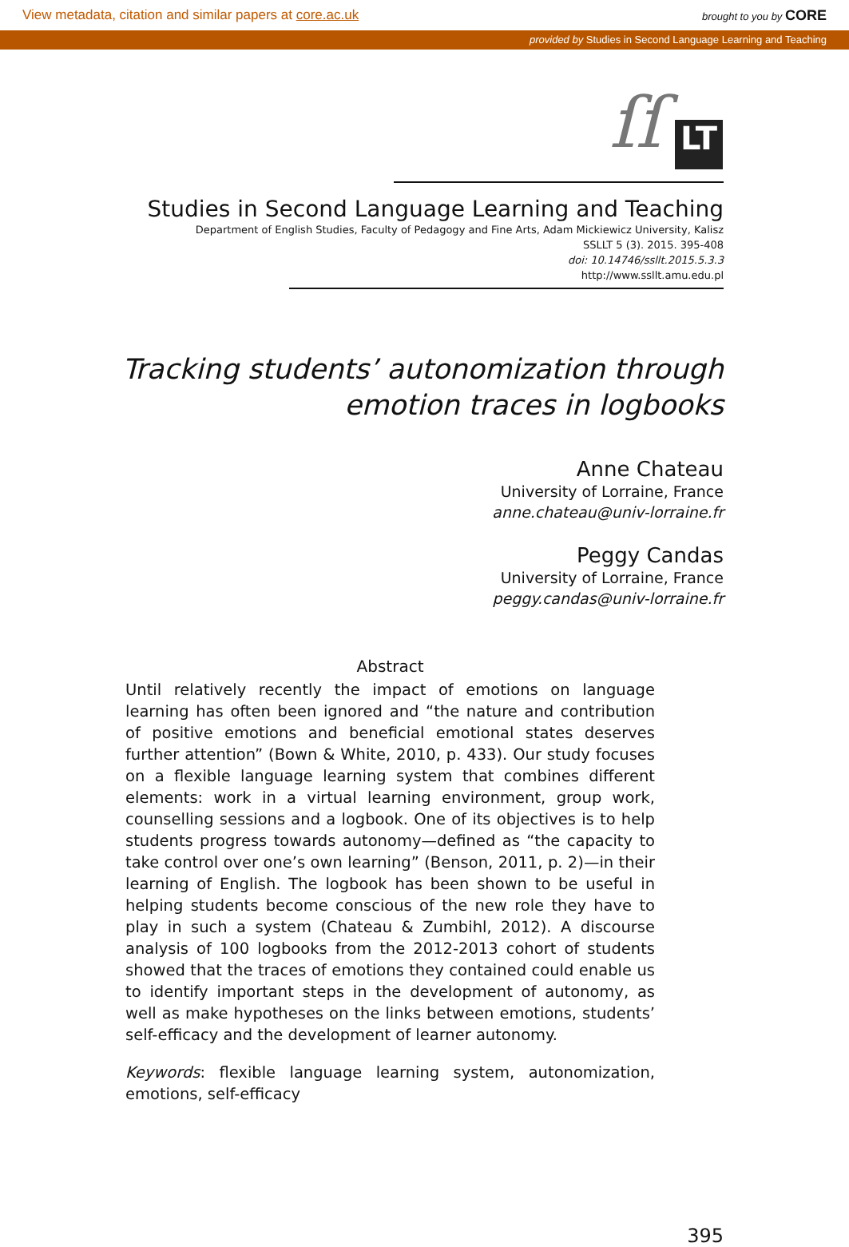View metadata, citation and similar papers at core.ac.uk brought to you by CORE
provided by Studies in Second Language Learning and Teaching
ſſ LT
Studies in Second Language Learning and Teaching
Department of English Studies, Faculty of Pedagogy and Fine Arts, Adam Mickiewicz University, Kalisz
SSLLT 5 (3). 2015. 395-408
doi: 10.14746/ssllt.2015.5.3.3
http://www.ssllt.amu.edu.pl
Tracking students’ autonomization through
emotion traces in logbooks
Anne Chateau
University of Lorraine, France
anne.chateau@univ-lorraine.fr
Peggy Candas
University of Lorraine, France
peggy.candas@univ-lorraine.fr
Abstract
Until relatively recently the impact of emotions on language learning has often been ignored and “the nature and contribution of positive emotions and beneficial emotional states deserves further attention” (Bown & White, 2010, p. 433). Our study focuses on a flexible language learning system that combines different elements: work in a virtual learning environment, group work, counselling sessions and a logbook. One of its objectives is to help students progress towards autonomy—defined as “the capacity to take control over one’s own learning” (Benson, 2011, p. 2)—in their learning of English. The logbook has been shown to be useful in helping students become conscious of the new role they have to play in such a system (Chateau & Zumbihl, 2012). A discourse analysis of 100 logbooks from the 2012-2013 cohort of students showed that the traces of emotions they contained could enable us to identify important steps in the development of autonomy, as well as make hypotheses on the links between emotions, students’ self-efficacy and the development of learner autonomy.
Keywords: flexible language learning system, autonomization, emotions, self-efficacy
395